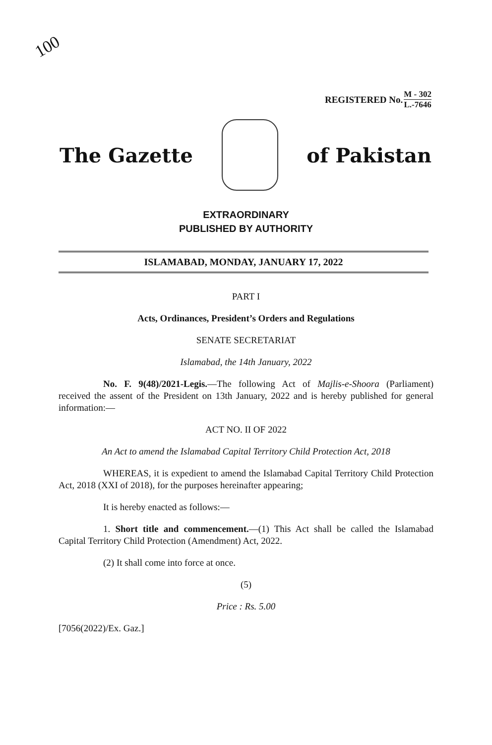100
REGISTERED No. M - 302 L.-7646
The Gazette of Pakistan
EXTRAORDINARY
PUBLISHED BY AUTHORITY
ISLAMABAD, MONDAY, JANUARY 17, 2022
PART I
Acts, Ordinances, President’s Orders and Regulations
SENATE SECRETARIAT
Islamabad, the 14th January, 2022
No. F. 9(48)/2021-Legis.—The following Act of Majlis-e-Shoora (Parliament) received the assent of the President on 13th January, 2022 and is hereby published for general information:—
ACT NO. II OF 2022
An Act to amend the Islamabad Capital Territory Child Protection Act, 2018
WHEREAS, it is expedient to amend the Islamabad Capital Territory Child Protection Act, 2018 (XXI of 2018), for the purposes hereinafter appearing;
It is hereby enacted as follows:—
1. Short title and commencement.—(1) This Act shall be called the Islamabad Capital Territory Child Protection (Amendment) Act, 2022.
(2) It shall come into force at once.
(5)
Price : Rs. 5.00
[7056(2022)/Ex. Gaz.]